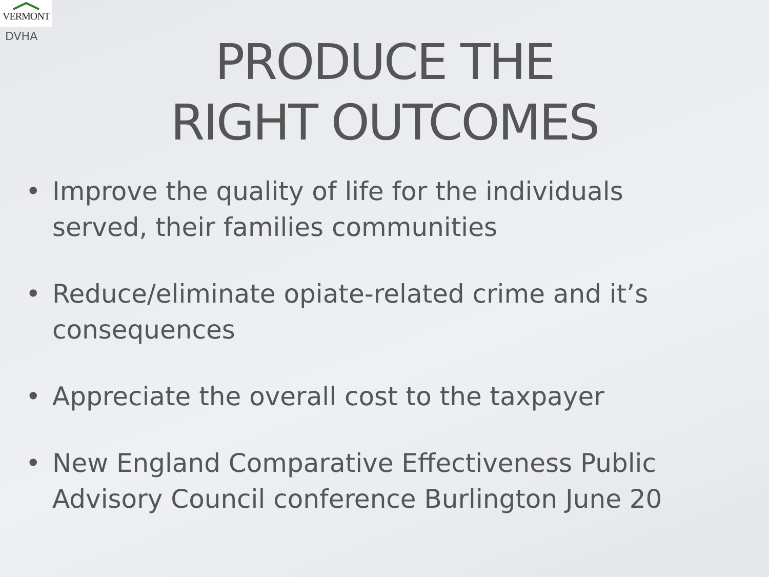VERMONT
DVHA
PRODUCE THE
RIGHT OUTCOMES
• Improve the quality of life for the individuals served, their families communities
• Reduce/eliminate opiate-related crime and it’s consequences
• Appreciate the overall cost to the taxpayer
• New England Comparative Effectiveness Public Advisory Council conference Burlington June 20